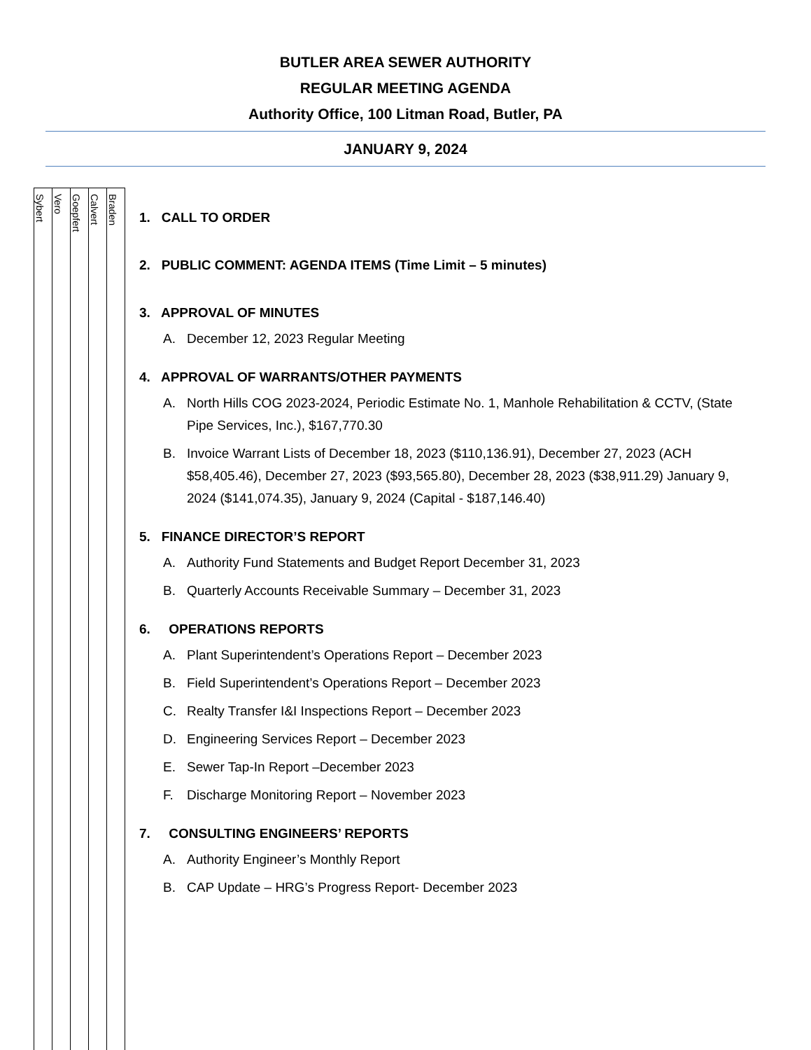BUTLER AREA SEWER AUTHORITY
REGULAR MEETING AGENDA
Authority Office, 100 Litman Road, Butler, PA
JANUARY 9, 2024
| Sybert | Vero | Goepfert | Calvert | Braden |
1. CALL TO ORDER
2. PUBLIC COMMENT: AGENDA ITEMS (Time Limit – 5 minutes)
3. APPROVAL OF MINUTES
A. December 12, 2023 Regular Meeting
4. APPROVAL OF WARRANTS/OTHER PAYMENTS
A. North Hills COG 2023-2024, Periodic Estimate No. 1, Manhole Rehabilitation & CCTV, (State Pipe Services, Inc.), $167,770.30
B. Invoice Warrant Lists of December 18, 2023 ($110,136.91), December 27, 2023 (ACH $58,405.46), December 27, 2023 ($93,565.80), December 28, 2023 ($38,911.29) January 9, 2024 ($141,074.35), January 9, 2024 (Capital - $187,146.40)
5. FINANCE DIRECTOR’S REPORT
A. Authority Fund Statements and Budget Report December 31, 2023
B. Quarterly Accounts Receivable Summary – December 31, 2023
6. OPERATIONS REPORTS
A. Plant Superintendent’s Operations Report – December 2023
B. Field Superintendent’s Operations Report – December 2023
C. Realty Transfer I&I Inspections Report – December 2023
D. Engineering Services Report – December 2023
E. Sewer Tap-In Report –December 2023
F. Discharge Monitoring Report – November 2023
7. CONSULTING ENGINEERS’ REPORTS
A. Authority Engineer’s Monthly Report
B. CAP Update – HRG’s Progress Report- December 2023